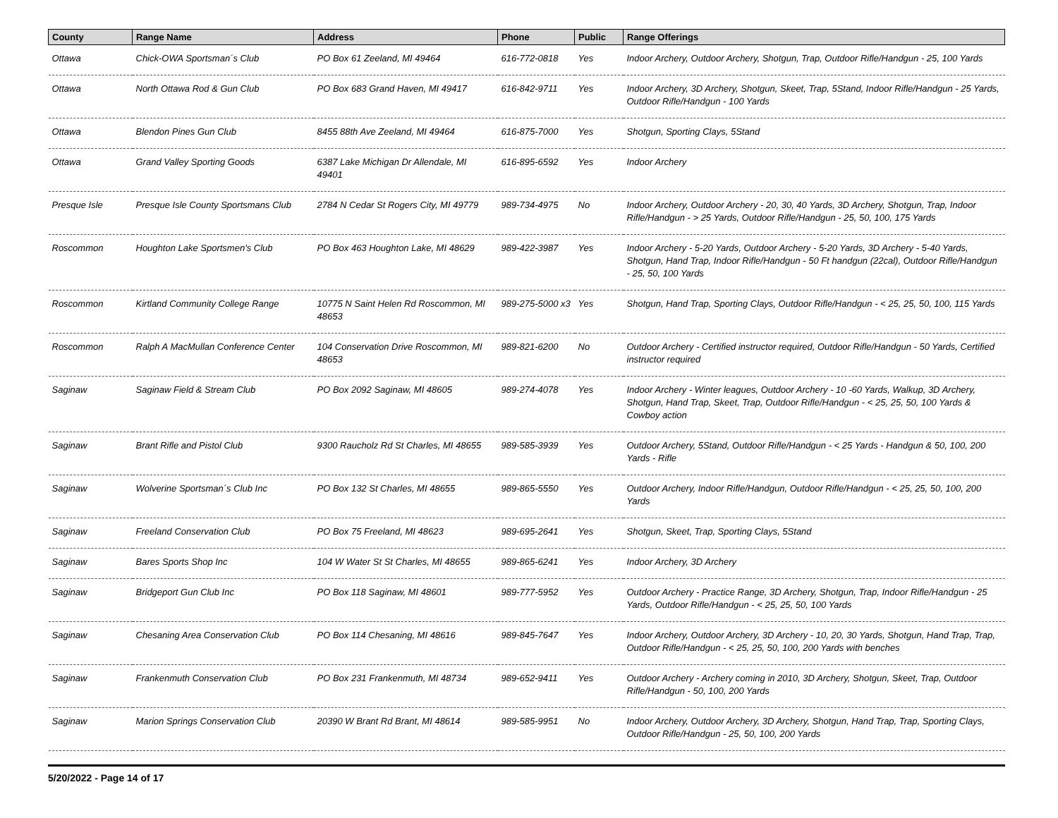| County | Range Name | Address | Phone | Public | Range Offerings |
| --- | --- | --- | --- | --- | --- |
| Ottawa | Chick-OWA Sportsman´s Club | PO Box 61 Zeeland, MI 49464 | 616-772-0818 | Yes | Indoor Archery, Outdoor Archery, Shotgun, Trap, Outdoor Rifle/Handgun - 25, 100 Yards |
| Ottawa | North Ottawa Rod & Gun Club | PO Box 683 Grand Haven, MI 49417 | 616-842-9711 | Yes | Indoor Archery, 3D Archery, Shotgun, Skeet, Trap, 5Stand, Indoor Rifle/Handgun - 25 Yards, Outdoor Rifle/Handgun - 100 Yards |
| Ottawa | Blendon Pines Gun Club | 8455 88th Ave Zeeland, MI 49464 | 616-875-7000 | Yes | Shotgun, Sporting Clays, 5Stand |
| Ottawa | Grand Valley Sporting Goods | 6387 Lake Michigan Dr Allendale, MI 49401 | 616-895-6592 | Yes | Indoor Archery |
| Presque Isle | Presque Isle County Sportsmans Club | 2784 N Cedar St Rogers City, MI 49779 | 989-734-4975 | No | Indoor Archery, Outdoor Archery - 20, 30, 40 Yards, 3D Archery, Shotgun, Trap, Indoor Rifle/Handgun - > 25 Yards, Outdoor Rifle/Handgun - 25, 50, 100, 175 Yards |
| Roscommon | Houghton Lake Sportsmen's Club | PO Box 463 Houghton Lake, MI 48629 | 989-422-3987 | Yes | Indoor Archery - 5-20 Yards, Outdoor Archery - 5-20 Yards, 3D Archery - 5-40 Yards, Shotgun, Hand Trap, Indoor Rifle/Handgun - 50 Ft handgun (22cal), Outdoor Rifle/Handgun - 25, 50, 100 Yards |
| Roscommon | Kirtland Community College Range | 10775 N Saint Helen Rd Roscommon, MI 48653 | 989-275-5000 x3 | Yes | Shotgun, Hand Trap, Sporting Clays, Outdoor Rifle/Handgun - < 25, 25, 50, 100, 115 Yards |
| Roscommon | Ralph A MacMullan Conference Center | 104 Conservation Drive Roscommon, MI 48653 | 989-821-6200 | No | Outdoor Archery - Certified instructor required, Outdoor Rifle/Handgun - 50 Yards, Certified instructor required |
| Saginaw | Saginaw Field & Stream Club | PO Box 2092 Saginaw, MI 48605 | 989-274-4078 | Yes | Indoor Archery - Winter leagues, Outdoor Archery - 10 -60 Yards, Walkup, 3D Archery, Shotgun, Hand Trap, Skeet, Trap, Outdoor Rifle/Handgun - < 25, 25, 50, 100 Yards & Cowboy action |
| Saginaw | Brant Rifle and Pistol Club | 9300 Raucholz Rd St Charles, MI 48655 | 989-585-3939 | Yes | Outdoor Archery, 5Stand, Outdoor Rifle/Handgun - < 25 Yards - Handgun & 50, 100, 200 Yards - Rifle |
| Saginaw | Wolverine Sportsman´s Club Inc | PO Box 132 St Charles, MI 48655 | 989-865-5550 | Yes | Outdoor Archery, Indoor Rifle/Handgun, Outdoor Rifle/Handgun - < 25, 25, 50, 100, 200 Yards |
| Saginaw | Freeland Conservation Club | PO Box 75 Freeland, MI 48623 | 989-695-2641 | Yes | Shotgun, Skeet, Trap, Sporting Clays, 5Stand |
| Saginaw | Bares Sports Shop Inc | 104 W Water St St Charles, MI 48655 | 989-865-6241 | Yes | Indoor Archery, 3D Archery |
| Saginaw | Bridgeport Gun Club Inc | PO Box 118 Saginaw, MI 48601 | 989-777-5952 | Yes | Outdoor Archery - Practice Range, 3D Archery, Shotgun, Trap, Indoor Rifle/Handgun - 25 Yards, Outdoor Rifle/Handgun - < 25, 25, 50, 100 Yards |
| Saginaw | Chesaning Area Conservation Club | PO Box 114 Chesaning, MI 48616 | 989-845-7647 | Yes | Indoor Archery, Outdoor Archery, 3D Archery - 10, 20, 30 Yards, Shotgun, Hand Trap, Trap, Outdoor Rifle/Handgun - < 25, 25, 50, 100, 200 Yards with benches |
| Saginaw | Frankenmuth Conservation Club | PO Box 231 Frankenmuth, MI 48734 | 989-652-9411 | Yes | Outdoor Archery - Archery coming in 2010, 3D Archery, Shotgun, Skeet, Trap, Outdoor Rifle/Handgun - 50, 100, 200 Yards |
| Saginaw | Marion Springs Conservation Club | 20390 W Brant Rd Brant, MI 48614 | 989-585-9951 | No | Indoor Archery, Outdoor Archery, 3D Archery, Shotgun, Hand Trap, Trap, Sporting Clays, Outdoor Rifle/Handgun - 25, 50, 100, 200 Yards |
5/20/2022 - Page 14 of 17